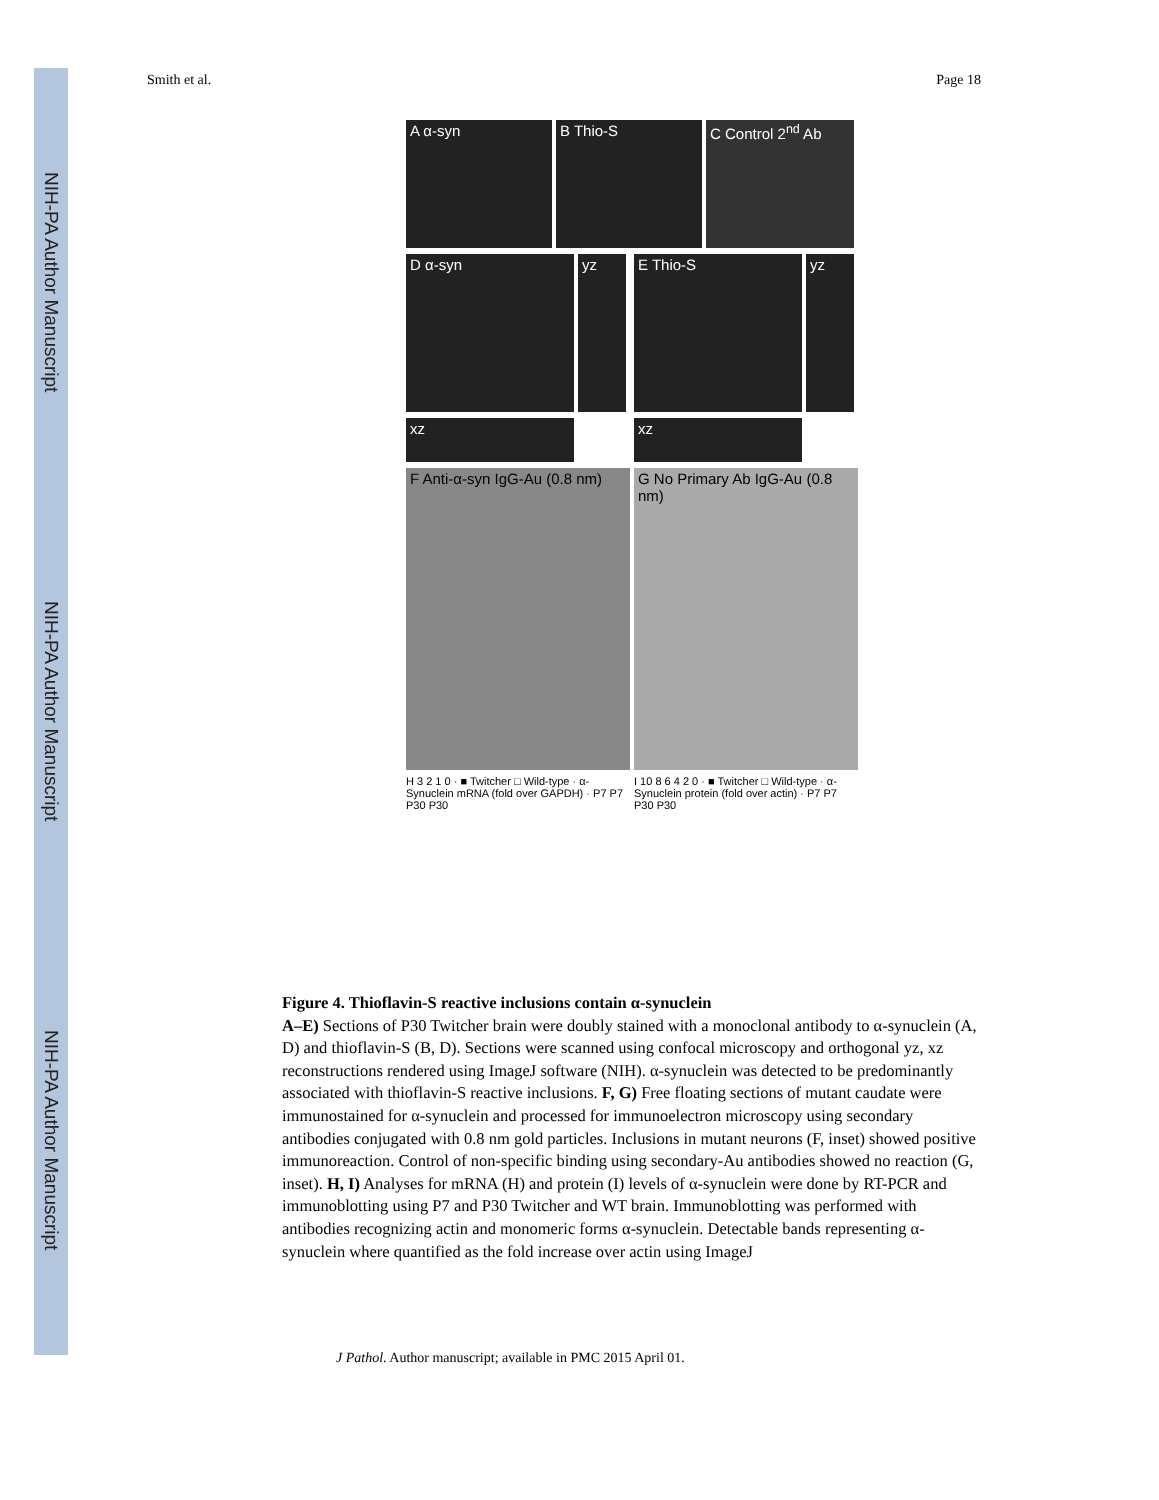NIH-PA Author Manuscript
NIH-PA Author Manuscript
NIH-PA Author Manuscript
Smith et al. Page 18
A α-syn B Thio-S C Control 2<sup>nd</sup> Ab
D α-syn yz E Thio-S yz
xz xz
F Anti-α-syn IgG-Au (0.8 nm)
G No Primary Ab IgG-Au (0.8 nm)
H 3 2 1 0 · ■ Twitcher □ Wild-type · α-Synuclein mRNA (fold over GAPDH) · P7 P7 P30 P30
I 10 8 6 4 2 0 · ■ Twitcher □ Wild-type · α-Synuclein protein (fold over actin) · P7 P7 P30 P30
Figure 4. Thioflavin-S reactive inclusions contain α-synuclein
A–E) Sections of P30 Twitcher brain were doubly stained with a monoclonal antibody to α-synuclein (A, D) and thioflavin-S (B, D). Sections were scanned using confocal microscopy and orthogonal yz, xz reconstructions rendered using ImageJ software (NIH). α-synuclein was detected to be predominantly associated with thioflavin-S reactive inclusions. F, G) Free floating sections of mutant caudate were immunostained for α-synuclein and processed for immunoelectron microscopy using secondary antibodies conjugated with 0.8 nm gold particles. Inclusions in mutant neurons (F, inset) showed positive immunoreaction. Control of non-specific binding using secondary-Au antibodies showed no reaction (G, inset). H, I) Analyses for mRNA (H) and protein (I) levels of α-synuclein were done by RT-PCR and immunoblotting using P7 and P30 Twitcher and WT brain. Immunoblotting was performed with antibodies recognizing actin and monomeric forms α-synuclein. Detectable bands representing α-synuclein where quantified as the fold increase over actin using ImageJ
J Pathol. Author manuscript; available in PMC 2015 April 01.